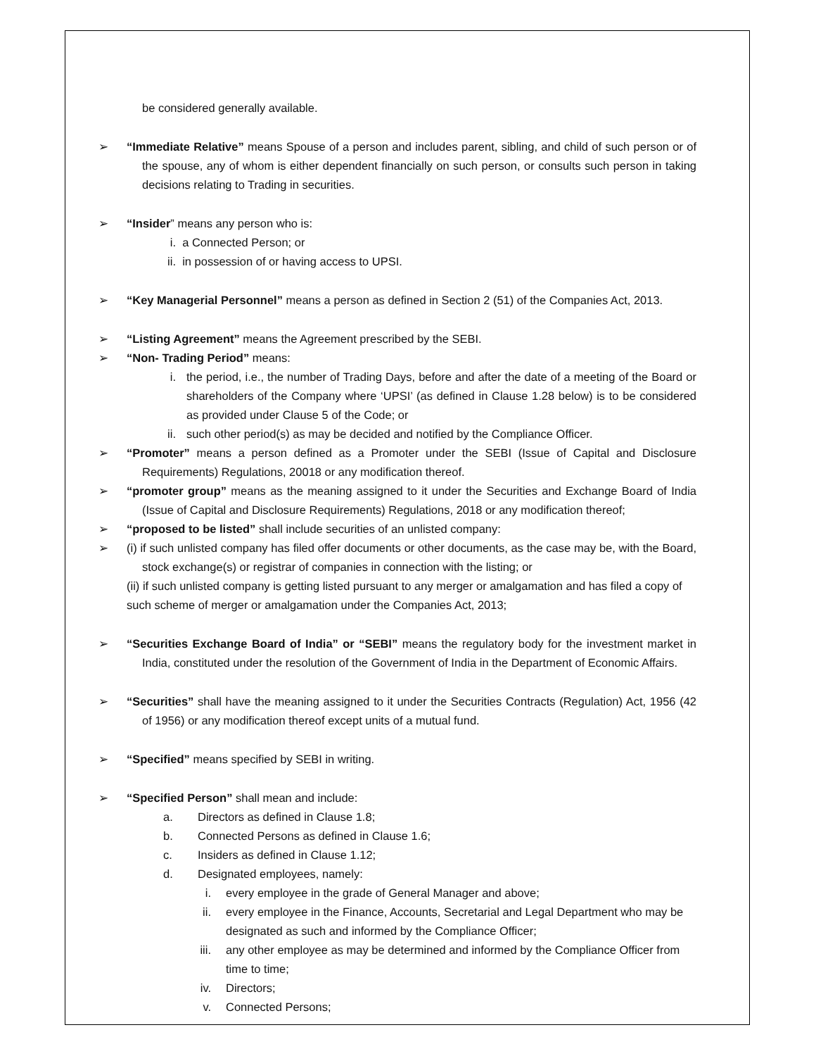be considered generally available.
➢ “Immediate Relative” means Spouse of a person and includes parent, sibling, and child of such person or of the spouse, any of whom is either dependent financially on such person, or consults such person in taking decisions relating to Trading in securities.
➢ “Insider” means any person who is:
i. a Connected Person; or
ii. in possession of or having access to UPSI.
➢ “Key Managerial Personnel” means a person as defined in Section 2 (51) of the Companies Act, 2013.
➢ “Listing Agreement” means the Agreement prescribed by the SEBI.
➢ “Non- Trading Period” means:
i. the period, i.e., the number of Trading Days, before and after the date of a meeting of the Board or shareholders of the Company where ‘UPSI’ (as defined in Clause 1.28 below) is to be considered as provided under Clause 5 of the Code; or
ii. such other period(s) as may be decided and notified by the Compliance Officer.
➢ “Promoter” means a person defined as a Promoter under the SEBI (Issue of Capital and Disclosure Requirements) Regulations, 20018 or any modification thereof.
➢ “promoter group” means as the meaning assigned to it under the Securities and Exchange Board of India (Issue of Capital and Disclosure Requirements) Regulations, 2018 or any modification thereof;
➢ “proposed to be listed” shall include securities of an unlisted company:
➢ (i) if such unlisted company has filed offer documents or other documents, as the case may be, with the Board, stock exchange(s) or registrar of companies in connection with the listing; or
(ii) if such unlisted company is getting listed pursuant to any merger or amalgamation and has filed a copy of such scheme of merger or amalgamation under the Companies Act, 2013;
➢ “Securities Exchange Board of India” or “SEBI” means the regulatory body for the investment market in India, constituted under the resolution of the Government of India in the Department of Economic Affairs.
➢ “Securities” shall have the meaning assigned to it under the Securities Contracts (Regulation) Act, 1956 (42 of 1956) or any modification thereof except units of a mutual fund.
➢ “Specified” means specified by SEBI in writing.
➢ “Specified Person” shall mean and include:
a. Directors as defined in Clause 1.8;
b. Connected Persons as defined in Clause 1.6;
c. Insiders as defined in Clause 1.12;
d. Designated employees, namely:
i. every employee in the grade of General Manager and above;
ii. every employee in the Finance, Accounts, Secretarial and Legal Department who may be designated as such and informed by the Compliance Officer;
iii. any other employee as may be determined and informed by the Compliance Officer from time to time;
iv. Directors;
v. Connected Persons;